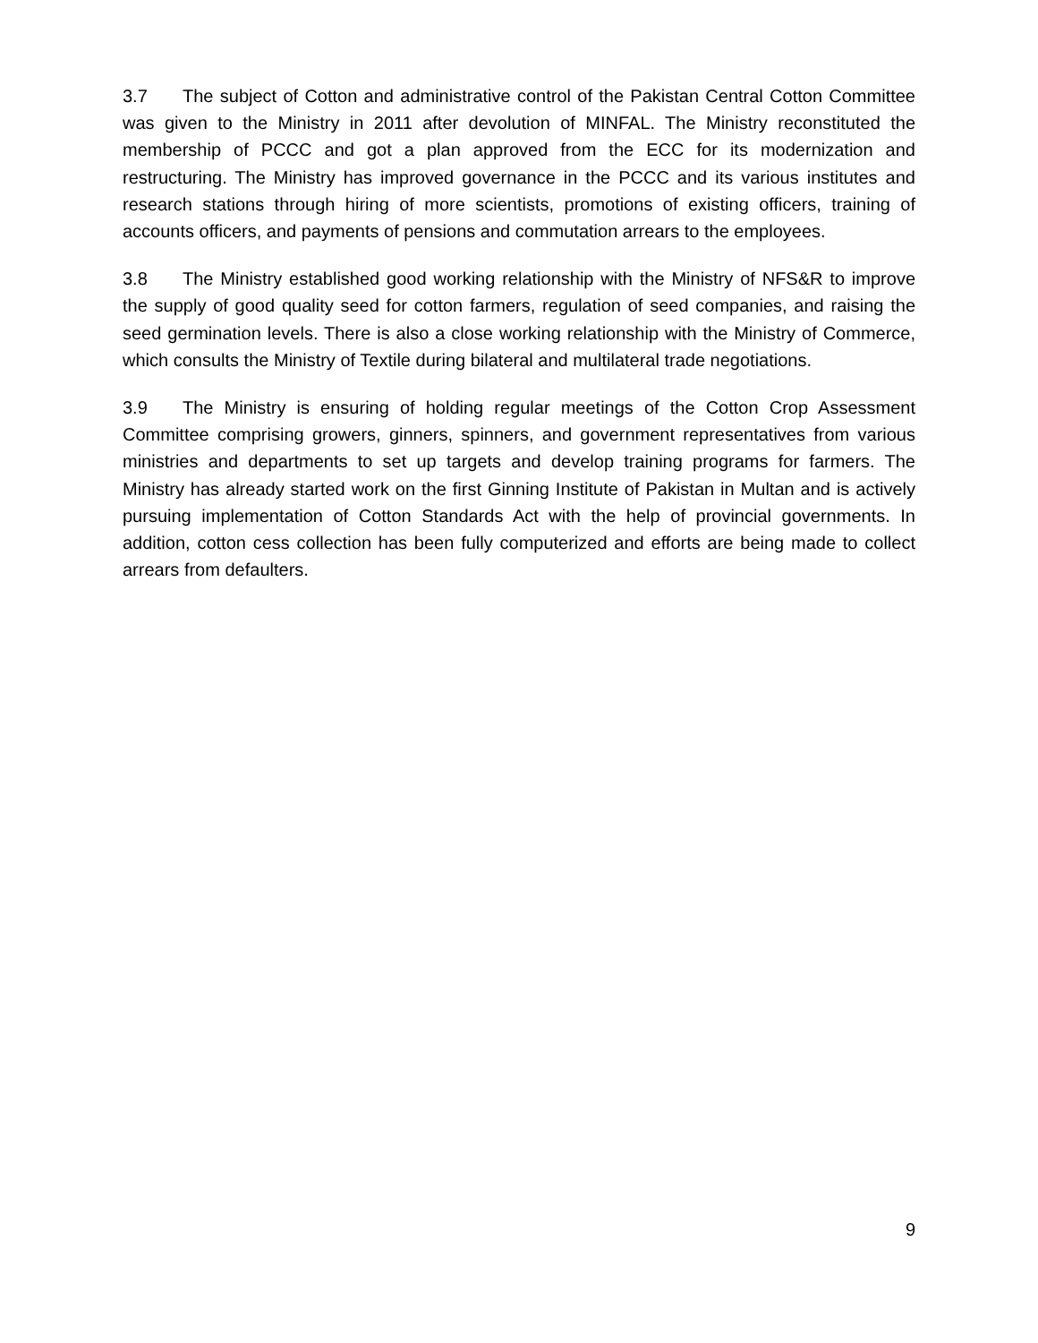3.7 The subject of Cotton and administrative control of the Pakistan Central Cotton Committee was given to the Ministry in 2011 after devolution of MINFAL. The Ministry reconstituted the membership of PCCC and got a plan approved from the ECC for its modernization and restructuring. The Ministry has improved governance in the PCCC and its various institutes and research stations through hiring of more scientists, promotions of existing officers, training of accounts officers, and payments of pensions and commutation arrears to the employees.
3.8 The Ministry established good working relationship with the Ministry of NFS&R to improve the supply of good quality seed for cotton farmers, regulation of seed companies, and raising the seed germination levels. There is also a close working relationship with the Ministry of Commerce, which consults the Ministry of Textile during bilateral and multilateral trade negotiations.
3.9 The Ministry is ensuring of holding regular meetings of the Cotton Crop Assessment Committee comprising growers, ginners, spinners, and government representatives from various ministries and departments to set up targets and develop training programs for farmers. The Ministry has already started work on the first Ginning Institute of Pakistan in Multan and is actively pursuing implementation of Cotton Standards Act with the help of provincial governments. In addition, cotton cess collection has been fully computerized and efforts are being made to collect arrears from defaulters.
9